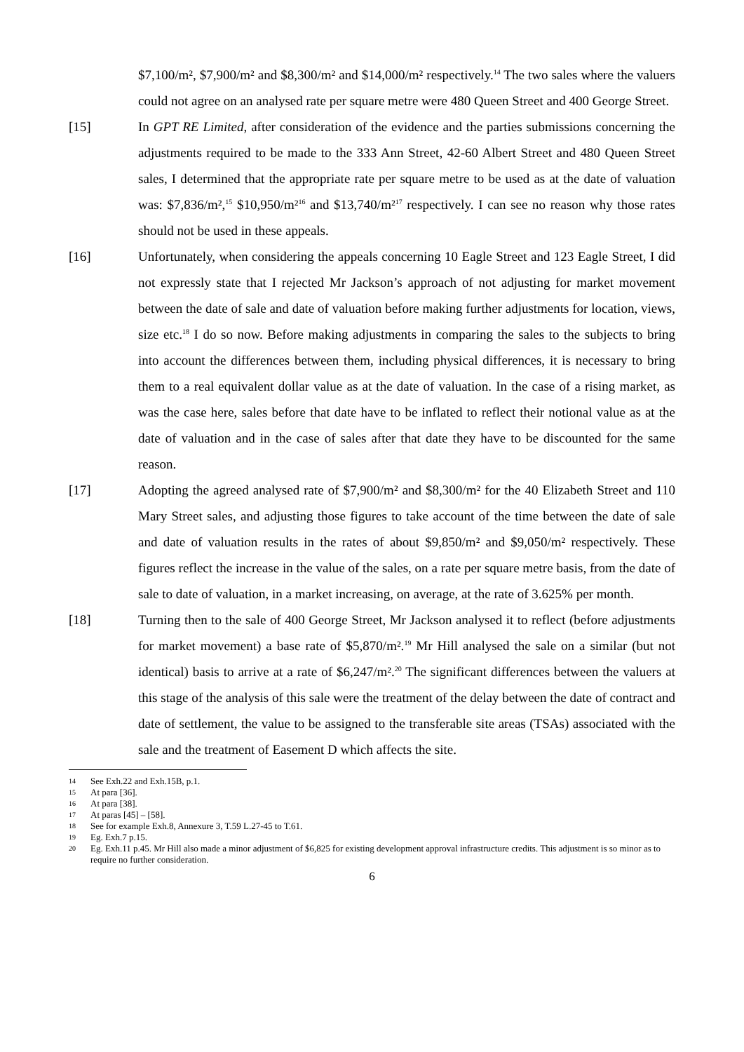$7,100/m², $7,900/m² and $8,300/m² and $14,000/m² respectively.<sup>14</sup> The two sales where the valuers could not agree on an analysed rate per square metre were 480 Queen Street and 400 George Street.
[15] In GPT RE Limited, after consideration of the evidence and the parties submissions concerning the adjustments required to be made to the 333 Ann Street, 42-60 Albert Street and 480 Queen Street sales, I determined that the appropriate rate per square metre to be used as at the date of valuation was: $7,836/m²,<sup>15</sup> $10,950/m²<sup>16</sup> and $13,740/m²<sup>17</sup> respectively. I can see no reason why those rates should not be used in these appeals.
[16] Unfortunately, when considering the appeals concerning 10 Eagle Street and 123 Eagle Street, I did not expressly state that I rejected Mr Jackson’s approach of not adjusting for market movement between the date of sale and date of valuation before making further adjustments for location, views, size etc.<sup>18</sup> I do so now. Before making adjustments in comparing the sales to the subjects to bring into account the differences between them, including physical differences, it is necessary to bring them to a real equivalent dollar value as at the date of valuation. In the case of a rising market, as was the case here, sales before that date have to be inflated to reflect their notional value as at the date of valuation and in the case of sales after that date they have to be discounted for the same reason.
[17] Adopting the agreed analysed rate of $7,900/m² and $8,300/m² for the 40 Elizabeth Street and 110 Mary Street sales, and adjusting those figures to take account of the time between the date of sale and date of valuation results in the rates of about $9,850/m² and $9,050/m² respectively. These figures reflect the increase in the value of the sales, on a rate per square metre basis, from the date of sale to date of valuation, in a market increasing, on average, at the rate of 3.625% per month.
[18] Turning then to the sale of 400 George Street, Mr Jackson analysed it to reflect (before adjustments for market movement) a base rate of $5,870/m².<sup>19</sup> Mr Hill analysed the sale on a similar (but not identical) basis to arrive at a rate of $6,247/m².<sup>20</sup> The significant differences between the valuers at this stage of the analysis of this sale were the treatment of the delay between the date of contract and date of settlement, the value to be assigned to the transferable site areas (TSAs) associated with the sale and the treatment of Easement D which affects the site.
14 See Exh.22 and Exh.15B, p.1.
15 At para [36].
16 At para [38].
17 At paras [45] – [58].
18 See for example Exh.8, Annexure 3, T.59 L.27-45 to T.61.
19 Eg. Exh.7 p.15.
20 Eg. Exh.11 p.45. Mr Hill also made a minor adjustment of $6,825 for existing development approval infrastructure credits. This adjustment is so minor as to require no further consideration.
6